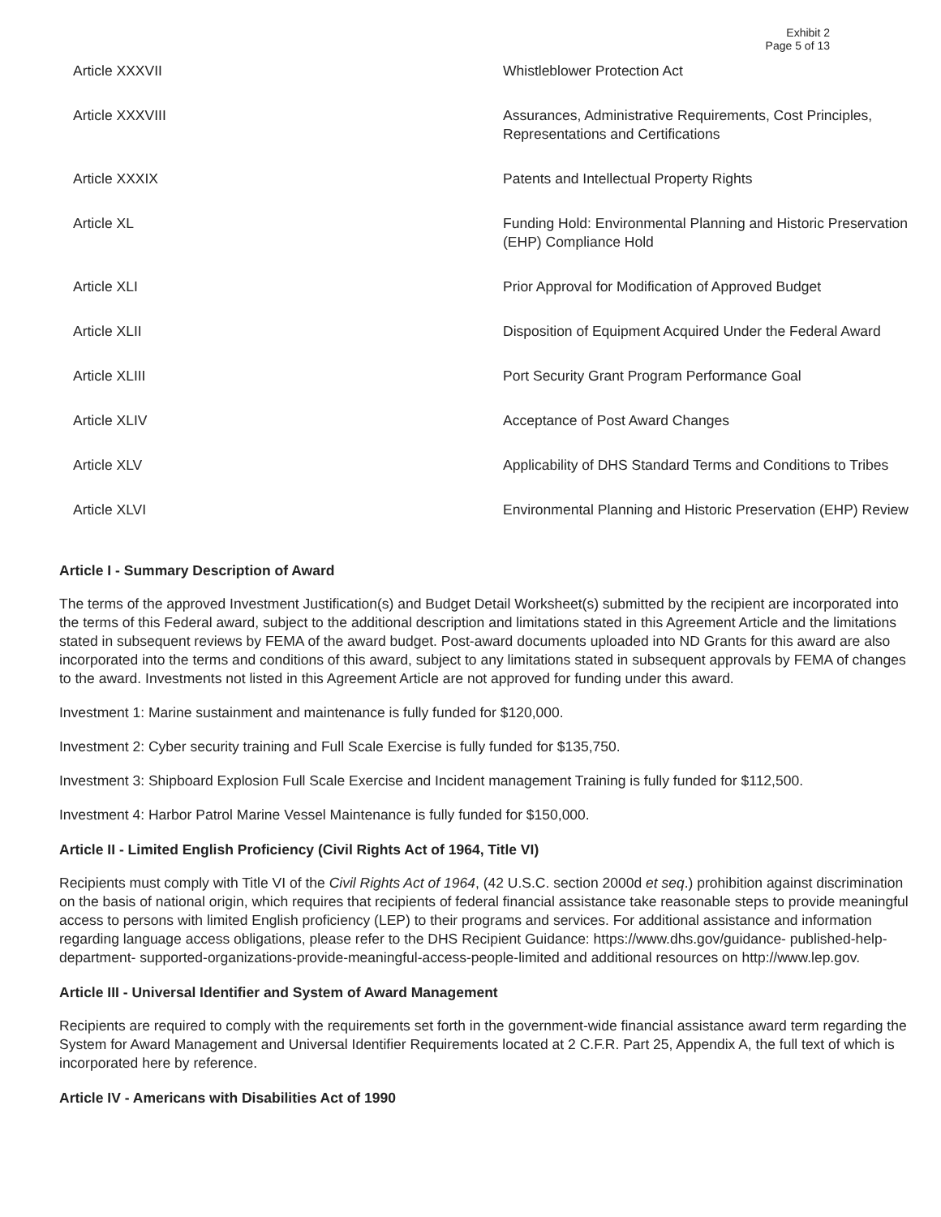Exhibit 2
Page 5 of 13
| Article XXXVII | Whistleblower Protection Act |
| Article XXXVIII | Assurances, Administrative Requirements, Cost Principles, Representations and Certifications |
| Article XXXIX | Patents and Intellectual Property Rights |
| Article XL | Funding Hold: Environmental Planning and Historic Preservation (EHP) Compliance Hold |
| Article XLI | Prior Approval for Modification of Approved Budget |
| Article XLII | Disposition of Equipment Acquired Under the Federal Award |
| Article XLIII | Port Security Grant Program Performance Goal |
| Article XLIV | Acceptance of Post Award Changes |
| Article XLV | Applicability of DHS Standard Terms and Conditions to Tribes |
| Article XLVI | Environmental Planning and Historic Preservation (EHP) Review |
Article I - Summary Description of Award
The terms of the approved Investment Justification(s) and Budget Detail Worksheet(s) submitted by the recipient are incorporated into the terms of this Federal award, subject to the additional description and limitations stated in this Agreement Article and the limitations stated in subsequent reviews by FEMA of the award budget. Post-award documents uploaded into ND Grants for this award are also incorporated into the terms and conditions of this award, subject to any limitations stated in subsequent approvals by FEMA of changes to the award. Investments not listed in this Agreement Article are not approved for funding under this award.
Investment 1: Marine sustainment and maintenance is fully funded for $120,000.
Investment 2: Cyber security training and Full Scale Exercise is fully funded for $135,750.
Investment 3: Shipboard Explosion Full Scale Exercise and Incident management Training is fully funded for $112,500.
Investment 4: Harbor Patrol Marine Vessel Maintenance is fully funded for $150,000.
Article II - Limited English Proficiency (Civil Rights Act of 1964, Title VI)
Recipients must comply with Title VI of the Civil Rights Act of 1964, (42 U.S.C. section 2000d et seq.) prohibition against discrimination on the basis of national origin, which requires that recipients of federal financial assistance take reasonable steps to provide meaningful access to persons with limited English proficiency (LEP) to their programs and services. For additional assistance and information regarding language access obligations, please refer to the DHS Recipient Guidance: https://www.dhs.gov/guidance- published-help-department- supported-organizations-provide-meaningful-access-people-limited and additional resources on http://www.lep.gov.
Article III - Universal Identifier and System of Award Management
Recipients are required to comply with the requirements set forth in the government-wide financial assistance award term regarding the System for Award Management and Universal Identifier Requirements located at 2 C.F.R. Part 25, Appendix A, the full text of which is incorporated here by reference.
Article IV - Americans with Disabilities Act of 1990